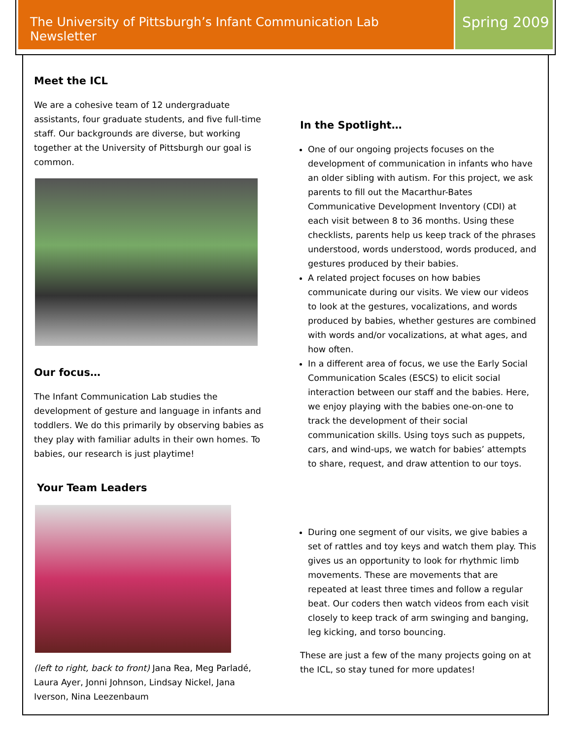The University of Pittsburgh’s Infant Communication Lab Newsletter
Spring 2009
Meet the ICL
We are a cohesive team of 12 undergraduate assistants, four graduate students, and five full-time staff. Our backgrounds are diverse, but working together at the University of Pittsburgh our goal is common.
Our focus…
The Infant Communication Lab studies the development of gesture and language in infants and toddlers. We do this primarily by observing babies as they play with familiar adults in their own homes. To babies, our research is just playtime!
Your Team Leaders
(left to right, back to front) Jana Rea, Meg Parladé, Laura Ayer, Jonni Johnson, Lindsay Nickel, Jana Iverson, Nina Leezenbaum
In the Spotlight…
One of our ongoing projects focuses on the development of communication in infants who have an older sibling with autism. For this project, we ask parents to fill out the Macarthur-Bates Communicative Development Inventory (CDI) at each visit between 8 to 36 months. Using these checklists, parents help us keep track of the phrases understood, words understood, words produced, and gestures produced by their babies.
A related project focuses on how babies communicate during our visits. We view our videos to look at the gestures, vocalizations, and words produced by babies, whether gestures are combined with words and/or vocalizations, at what ages, and how often.
In a different area of focus, we use the Early Social Communication Scales (ESCS) to elicit social interaction between our staff and the babies. Here, we enjoy playing with the babies one-on-one to track the development of their social communication skills. Using toys such as puppets, cars, and wind-ups, we watch for babies’ attempts to share, request, and draw attention to our toys.
During one segment of our visits, we give babies a set of rattles and toy keys and watch them play. This gives us an opportunity to look for rhythmic limb movements. These are movements that are repeated at least three times and follow a regular beat. Our coders then watch videos from each visit closely to keep track of arm swinging and banging, leg kicking, and torso bouncing.
These are just a few of the many projects going on at the ICL, so stay tuned for more updates!